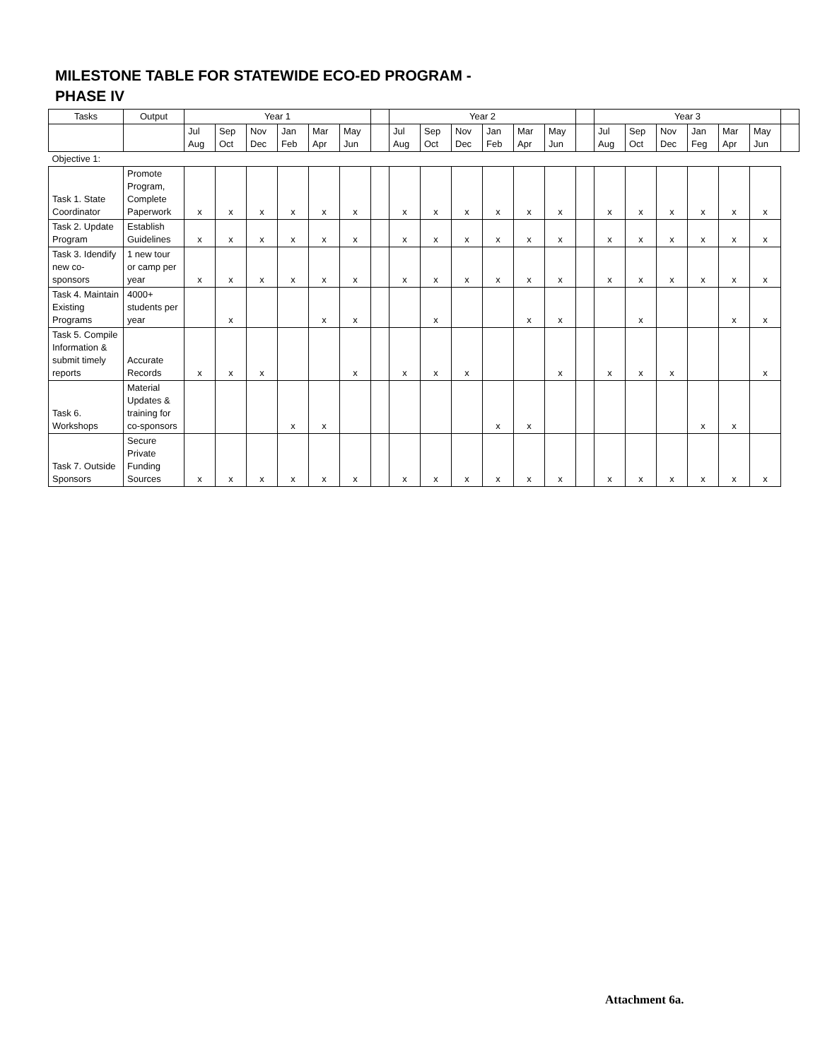MILESTONE TABLE FOR STATEWIDE ECO-ED PROGRAM - PHASE IV
| Tasks | Output | Year 1 | | | | | | | Year 2 | | | | | | | Year 3 | | | | | | |
| | | Jul Aug | Sep Oct | Nov Dec | Jan Feb | Mar Apr | May Jun | | Jul Aug | Sep Oct | Nov Dec | Jan Feb | Mar Apr | May Jun | | Jul Aug | Sep Oct | Nov Dec | Jan Feg | Mar Apr | May Jun | |
| Objective 1: | | | | | | | | | | | | | | | | | | | | | | |
| Task 1. State Coordinator | Promote Program, Complete Paperwork | x | x | x | x | x | x | | x | x | x | x | x | x | | x | x | x | x | x | x | |
| Task 2. Update Program | Establish Guidelines | x | x | x | x | x | x | | x | x | x | x | x | x | | x | x | x | x | x | x | |
| Task 3. Idendify new co-sponsors | 1 new tour or camp per year | x | x | x | x | x | x | | x | x | x | x | x | x | | x | x | x | x | x | x | |
| Task 4. Maintain Existing Programs | 4000+ students per year | | x | | | x | x | | | x | | | x | x | | | x | | | x | x | |
| Task 5. Compile Information & submit timely reports | Accurate Records | x | x | x | | | x | | x | x | x | | | x | | x | x | x | | | x | |
| Task 6. Workshops | Material Updates & training for co-sponsors | | | | x | x | | | | | | x | x | | | | | | x | x | | |
| Task 7. Outside Sponsors | Secure Private Funding Sources | x | x | x | x | x | x | | x | x | x | x | x | x | | x | x | x | x | x | x | |
Attachment 6a.